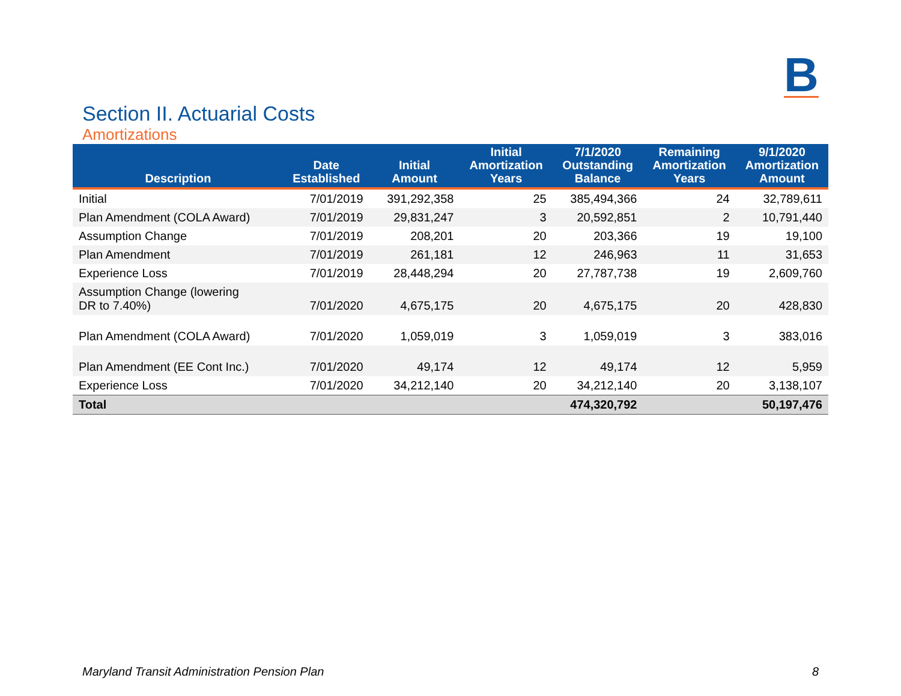B
Section II. Actuarial Costs
Amortizations
| Description | Date Established | Initial Amount | Initial Amortization Years | 7/1/2020 Outstanding Balance | Remaining Amortization Years | 9/1/2020 Amortization Amount |
| --- | --- | --- | --- | --- | --- | --- |
| Initial | 7/01/2019 | 391,292,358 | 25 | 385,494,366 | 24 | 32,789,611 |
| Plan Amendment (COLA Award) | 7/01/2019 | 29,831,247 | 3 | 20,592,851 | 2 | 10,791,440 |
| Assumption Change | 7/01/2019 | 208,201 | 20 | 203,366 | 19 | 19,100 |
| Plan Amendment | 7/01/2019 | 261,181 | 12 | 246,963 | 11 | 31,653 |
| Experience Loss | 7/01/2019 | 28,448,294 | 20 | 27,787,738 | 19 | 2,609,760 |
| Assumption Change (lowering DR to 7.40%) | 7/01/2020 | 4,675,175 | 20 | 4,675,175 | 20 | 428,830 |
| Plan Amendment (COLA Award) | 7/01/2020 | 1,059,019 | 3 | 1,059,019 | 3 | 383,016 |
| Plan Amendment (EE Cont Inc.) | 7/01/2020 | 49,174 | 12 | 49,174 | 12 | 5,959 |
| Experience Loss | 7/01/2020 | 34,212,140 | 20 | 34,212,140 | 20 | 3,138,107 |
| Total | | | | 474,320,792 | | 50,197,476 |
Maryland Transit Administration Pension Plan 8